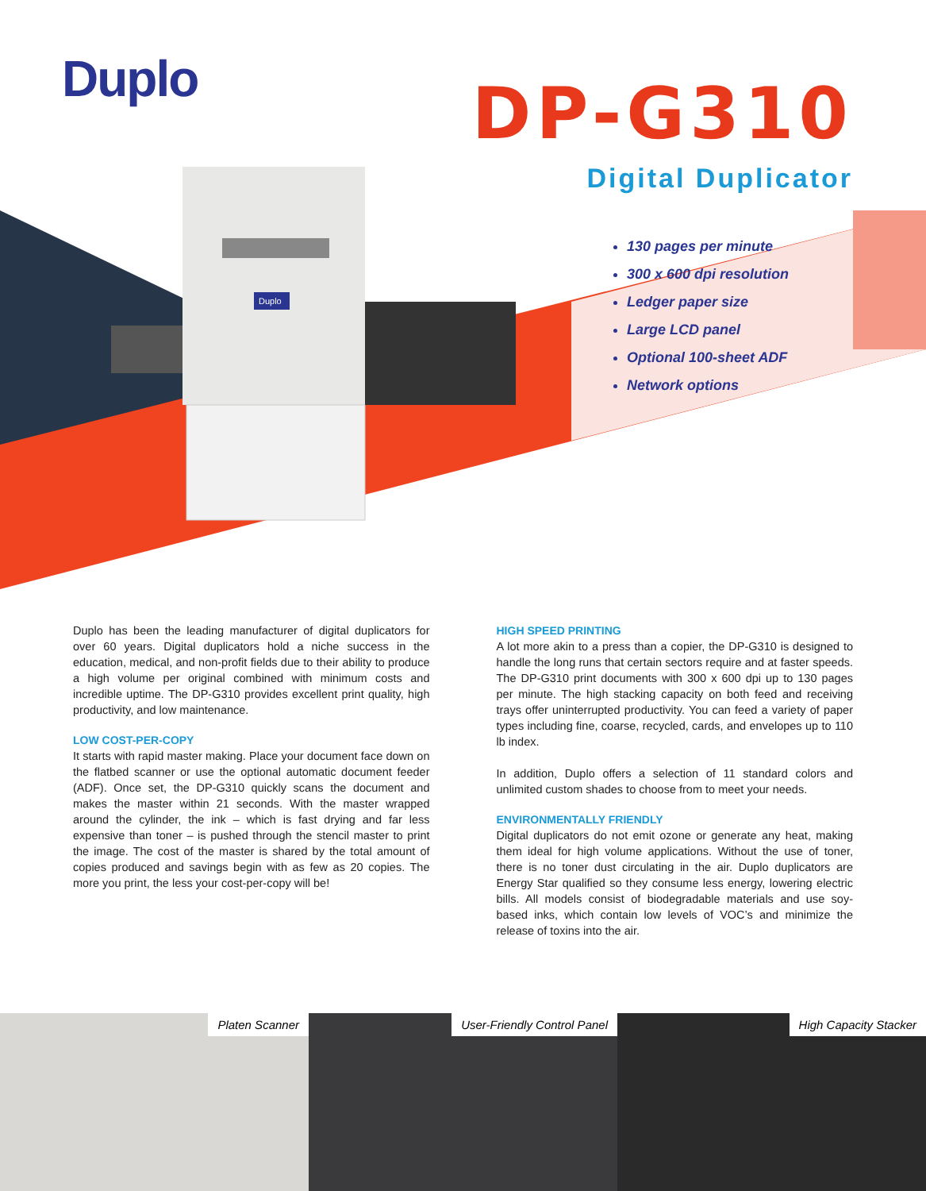Duplo
DP-G310
Digital Duplicator
Duplo
130 pages per minute
300 x 600 dpi resolution
Ledger paper size
Large LCD panel
Optional 100-sheet ADF
Network options
Duplo has been the leading manufacturer of digital duplicators for over 60 years. Digital duplicators hold a niche success in the education, medical, and non-profit fields due to their ability to produce a high volume per original combined with minimum costs and incredible uptime. The DP-G310 provides excellent print quality, high productivity, and low maintenance.
LOW COST-PER-COPY
It starts with rapid master making. Place your document face down on the flatbed scanner or use the optional automatic document feeder (ADF). Once set, the DP-G310 quickly scans the document and makes the master within 21 seconds. With the master wrapped around the cylinder, the ink – which is fast drying and far less expensive than toner – is pushed through the stencil master to print the image. The cost of the master is shared by the total amount of copies produced and savings begin with as few as 20 copies. The more you print, the less your cost-per-copy will be!
HIGH SPEED PRINTING
A lot more akin to a press than a copier, the DP-G310 is designed to handle the long runs that certain sectors require and at faster speeds. The DP-G310 print documents with 300 x 600 dpi up to 130 pages per minute. The high stacking capacity on both feed and receiving trays offer uninterrupted productivity. You can feed a variety of paper types including fine, coarse, recycled, cards, and envelopes up to 110 lb index.
In addition, Duplo offers a selection of 11 standard colors and unlimited custom shades to choose from to meet your needs.
ENVIRONMENTALLY FRIENDLY
Digital duplicators do not emit ozone or generate any heat, making them ideal for high volume applications. Without the use of toner, there is no toner dust circulating in the air. Duplo duplicators are Energy Star qualified so they consume less energy, lowering electric bills. All models consist of biodegradable materials and use soy-based inks, which contain low levels of VOC’s and minimize the release of toxins into the air.
Platen Scanner
User-Friendly Control Panel
High Capacity Stacker